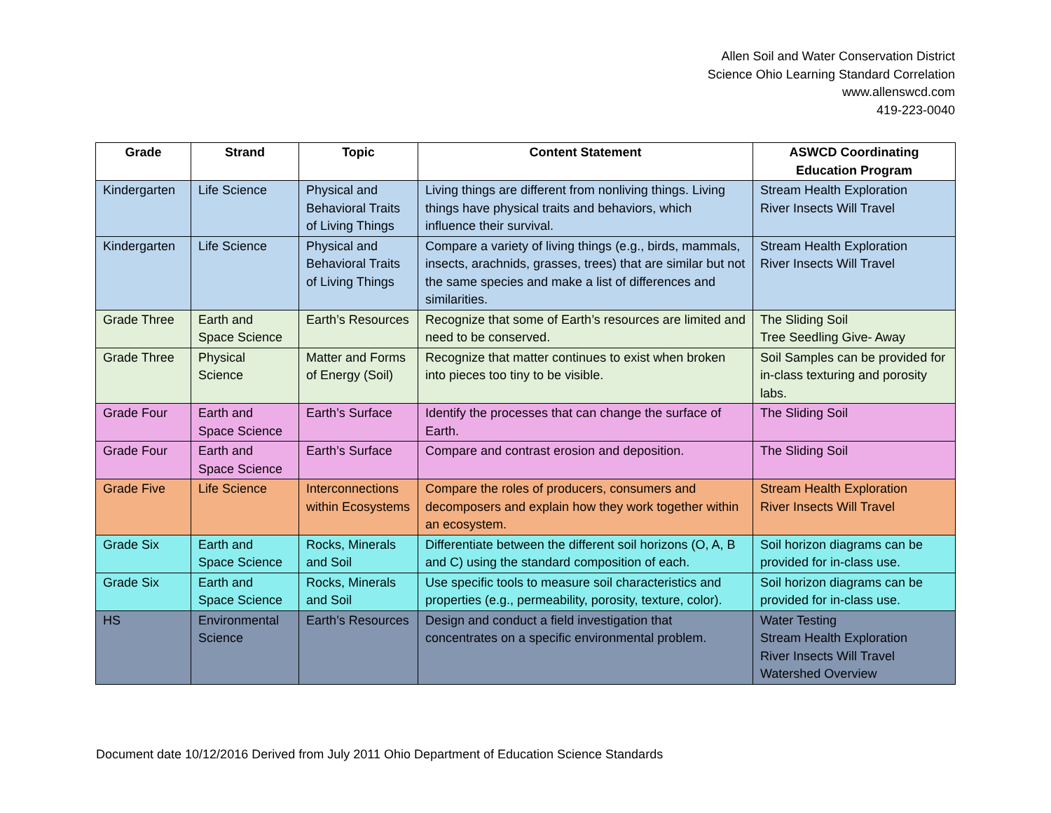Allen Soil and Water Conservation District
Science Ohio Learning Standard Correlation
www.allenswcd.com
419-223-0040
| Grade | Strand | Topic | Content Statement | ASWCD Coordinating Education Program |
| --- | --- | --- | --- | --- |
| Kindergarten | Life Science | Physical and Behavioral Traits of Living Things | Living things are different from nonliving things. Living things have physical traits and behaviors, which influence their survival. | Stream Health Exploration River Insects Will Travel |
| Kindergarten | Life Science | Physical and Behavioral Traits of Living Things | Compare a variety of living things (e.g., birds, mammals, insects, arachnids, grasses, trees) that are similar but not the same species and make a list of differences and similarities. | Stream Health Exploration River Insects Will Travel |
| Grade Three | Earth and Space Science | Earth’s Resources | Recognize that some of Earth’s resources are limited and need to be conserved. | The Sliding Soil Tree Seedling Give- Away |
| Grade Three | Physical Science | Matter and Forms of Energy (Soil) | Recognize that matter continues to exist when broken into pieces too tiny to be visible. | Soil Samples can be provided for in-class texturing and porosity labs. |
| Grade Four | Earth and Space Science | Earth’s Surface | Identify the processes that can change the surface of Earth. | The Sliding Soil |
| Grade Four | Earth and Space Science | Earth’s Surface | Compare and contrast erosion and deposition. | The Sliding Soil |
| Grade Five | Life Science | Interconnections within Ecosystems | Compare the roles of producers, consumers and decomposers and explain how they work together within an ecosystem. | Stream Health Exploration River Insects Will Travel |
| Grade Six | Earth and Space Science | Rocks, Minerals and Soil | Differentiate between the different soil horizons (O, A, B and C) using the standard composition of each. | Soil horizon diagrams can be provided for in-class use. |
| Grade Six | Earth and Space Science | Rocks, Minerals and Soil | Use specific tools to measure soil characteristics and properties (e.g., permeability, porosity, texture, color). | Soil horizon diagrams can be provided for in-class use. |
| HS | Environmental Science | Earth’s Resources | Design and conduct a field investigation that concentrates on a specific environmental problem. | Water Testing Stream Health Exploration River Insects Will Travel Watershed Overview |
Document date 10/12/2016 Derived from July 2011 Ohio Department of Education Science Standards